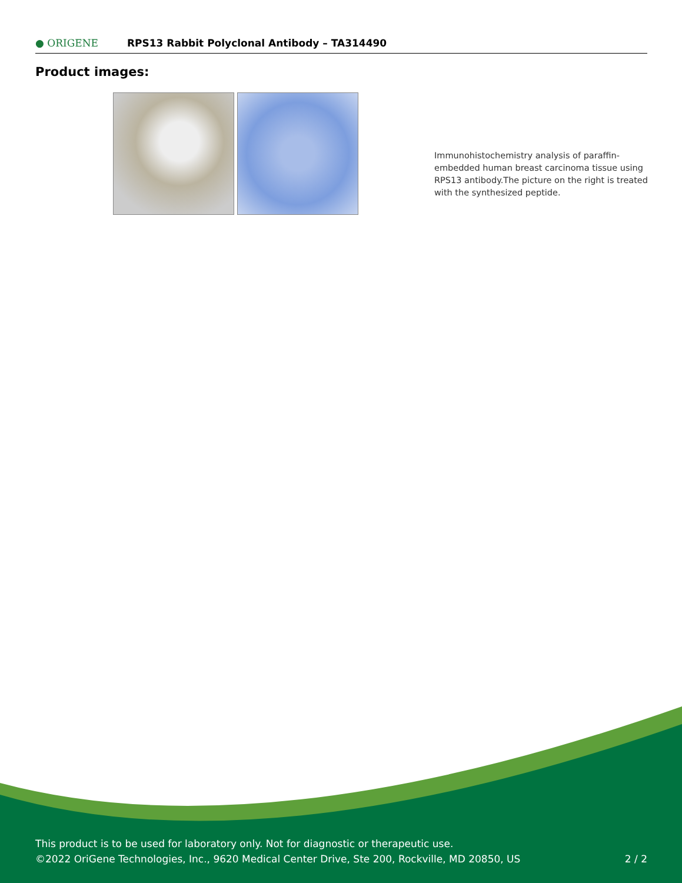● ORIGENE
RPS13 Rabbit Polyclonal Antibody – TA314490
Product images:
Immunohistochemistry analysis of paraffin-embedded human breast carcinoma tissue using RPS13 antibody.The picture on the right is treated with the synthesized peptide.
This product is to be used for laboratory only. Not for diagnostic or therapeutic use.
©2022 OriGene Technologies, Inc., 9620 Medical Center Drive, Ste 200, Rockville, MD 20850, US
2 / 2